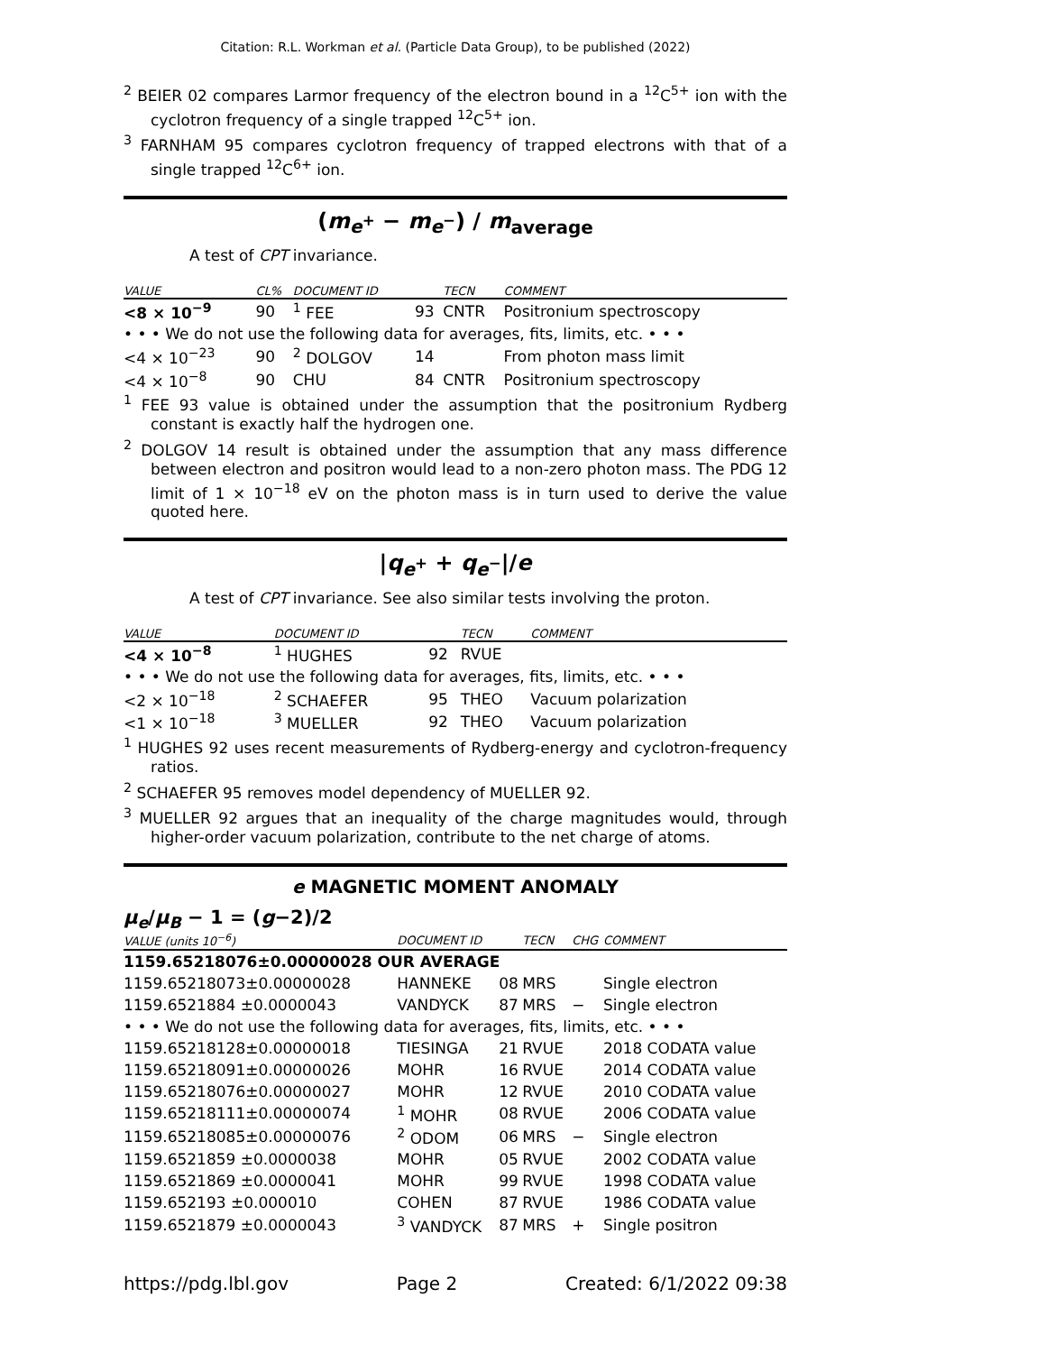Citation: R.L. Workman et al. (Particle Data Group), to be published (2022)
<sup>2</sup> BEIER 02 compares Larmor frequency of the electron bound in a <sup>12</sup>C<sup>5+</sup> ion with the cyclotron frequency of a single trapped <sup>12</sup>C<sup>5+</sup> ion.
<sup>3</sup> FARNHAM 95 compares cyclotron frequency of trapped electrons with that of a single trapped <sup>12</sup>C<sup>6+</sup> ion.
(m<sub>e<sup>+</sup></sub> − m<sub>e<sup>−</sup></sub>) / m<sub>average</sub>
A test of CPT invariance.
| VALUE | CL% | DOCUMENT ID | | TECN | COMMENT |
| --- | --- | --- | --- | --- | --- |
| <8 × 10<sup>−9</sup> | 90 | <sup>1</sup> FEE | 93 | CNTR | Positronium spectroscopy |
| • • • We do not use the following data for averages, fits, limits, etc. • • • | | | | | |
| <4 × 10<sup>−23</sup> | 90 | <sup>2</sup> DOLGOV | 14 | | From photon mass limit |
| <4 × 10<sup>−8</sup> | 90 | CHU | 84 | CNTR | Positronium spectroscopy |
<sup>1</sup> FEE 93 value is obtained under the assumption that the positronium Rydberg constant is exactly half the hydrogen one.
<sup>2</sup> DOLGOV 14 result is obtained under the assumption that any mass difference between electron and positron would lead to a non-zero photon mass. The PDG 12 limit of 1 × 10<sup>−18</sup> eV on the photon mass is in turn used to derive the value quoted here.
|q<sub>e<sup>+</sup></sub> + q<sub>e<sup>−</sup></sub>|/e
A test of CPT invariance. See also similar tests involving the proton.
| VALUE | DOCUMENT ID | | TECN | COMMENT |
| --- | --- | --- | --- | --- |
| <4 × 10<sup>−8</sup> | <sup>1</sup> HUGHES | 92 | RVUE | |
| • • • We do not use the following data for averages, fits, limits, etc. • • • | | | | |
| <2 × 10<sup>−18</sup> | <sup>2</sup> SCHAEFER | 95 | THEO | Vacuum polarization |
| <1 × 10<sup>−18</sup> | <sup>3</sup> MUELLER | 92 | THEO | Vacuum polarization |
<sup>1</sup> HUGHES 92 uses recent measurements of Rydberg-energy and cyclotron-frequency ratios.
<sup>2</sup> SCHAEFER 95 removes model dependency of MUELLER 92.
<sup>3</sup> MUELLER 92 argues that an inequality of the charge magnitudes would, through higher-order vacuum polarization, contribute to the net charge of atoms.
e MAGNETIC MOMENT ANOMALY
μ<sub>e</sub>/μ<sub>B</sub> − 1 = (g−2)/2
| VALUE (units 10<sup>−6</sup>) | DOCUMENT ID | | TECN | CHG | COMMENT |
| --- | --- | --- | --- | --- | --- |
| 1159.65218076±0.00000028 OUR AVERAGE | | | | | |
| 1159.65218073±0.00000028 | HANNEKE | 08 | MRS | | Single electron |
| 1159.6521884 ±0.0000043 | VANDYCK | 87 | MRS | − | Single electron |
| • • • We do not use the following data for averages, fits, limits, etc. • • • | | | | | |
| 1159.65218128±0.00000018 | TIESINGA | 21 | RVUE | | 2018 CODATA value |
| 1159.65218091±0.00000026 | MOHR | 16 | RVUE | | 2014 CODATA value |
| 1159.65218076±0.00000027 | MOHR | 12 | RVUE | | 2010 CODATA value |
| 1159.65218111±0.00000074 | <sup>1</sup> MOHR | 08 | RVUE | | 2006 CODATA value |
| 1159.65218085±0.00000076 | <sup>2</sup> ODOM | 06 | MRS | − | Single electron |
| 1159.6521859 ±0.0000038 | MOHR | 05 | RVUE | | 2002 CODATA value |
| 1159.6521869 ±0.0000041 | MOHR | 99 | RVUE | | 1998 CODATA value |
| 1159.652193 ±0.000010 | COHEN | 87 | RVUE | | 1986 CODATA value |
| 1159.6521879 ±0.0000043 | <sup>3</sup> VANDYCK | 87 | MRS | + | Single positron |
https://pdg.lbl.gov Page 2 Created: 6/1/2022 09:38